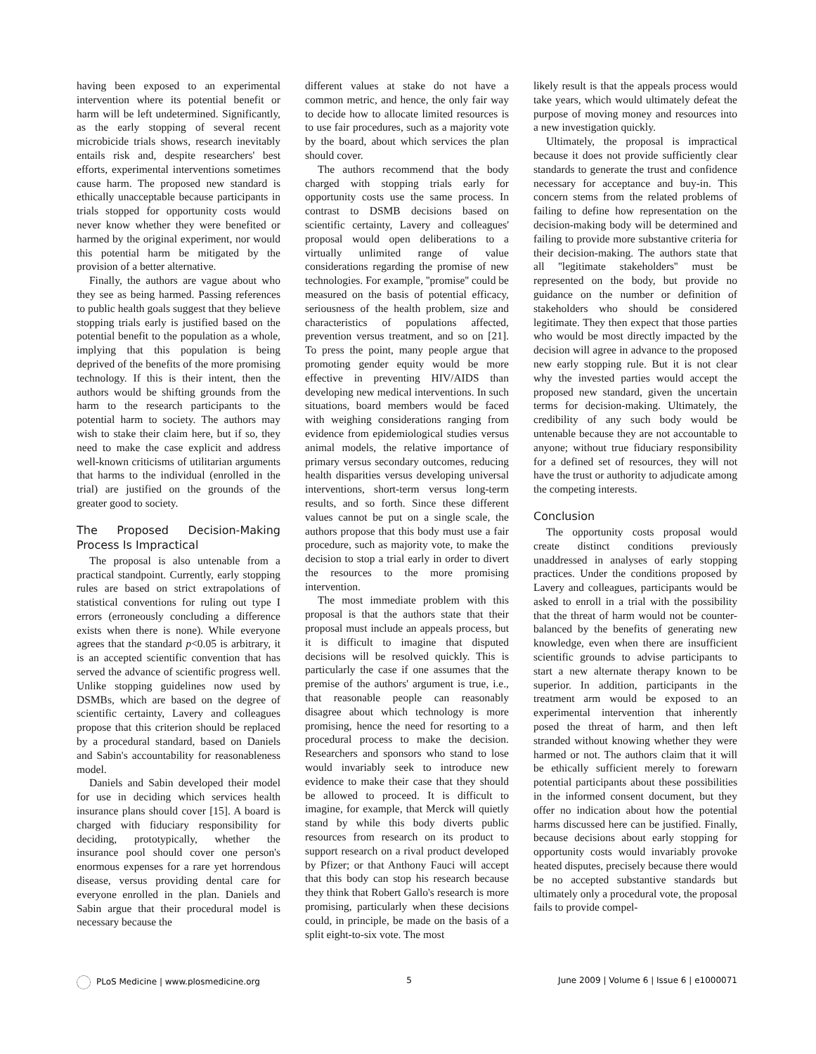having been exposed to an experimental intervention where its potential benefit or harm will be left undetermined. Significantly, as the early stopping of several recent microbicide trials shows, research inevitably entails risk and, despite researchers' best efforts, experimental interventions sometimes cause harm. The proposed new standard is ethically unacceptable because participants in trials stopped for opportunity costs would never know whether they were benefited or harmed by the original experiment, nor would this potential harm be mitigated by the provision of a better alternative.
Finally, the authors are vague about who they see as being harmed. Passing references to public health goals suggest that they believe stopping trials early is justified based on the potential benefit to the population as a whole, implying that this population is being deprived of the benefits of the more promising technology. If this is their intent, then the authors would be shifting grounds from the harm to the research participants to the potential harm to society. The authors may wish to stake their claim here, but if so, they need to make the case explicit and address well-known criticisms of utilitarian arguments that harms to the individual (enrolled in the trial) are justified on the grounds of the greater good to society.
The Proposed Decision-Making Process Is Impractical
The proposal is also untenable from a practical standpoint. Currently, early stopping rules are based on strict extrapolations of statistical conventions for ruling out type I errors (erroneously concluding a difference exists when there is none). While everyone agrees that the standard p<0.05 is arbitrary, it is an accepted scientific convention that has served the advance of scientific progress well. Unlike stopping guidelines now used by DSMBs, which are based on the degree of scientific certainty, Lavery and colleagues propose that this criterion should be replaced by a procedural standard, based on Daniels and Sabin's accountability for reasonableness model.
Daniels and Sabin developed their model for use in deciding which services health insurance plans should cover [15]. A board is charged with fiduciary responsibility for deciding, prototypically, whether the insurance pool should cover one person's enormous expenses for a rare yet horrendous disease, versus providing dental care for everyone enrolled in the plan. Daniels and Sabin argue that their procedural model is necessary because the
different values at stake do not have a common metric, and hence, the only fair way to decide how to allocate limited resources is to use fair procedures, such as a majority vote by the board, about which services the plan should cover.
The authors recommend that the body charged with stopping trials early for opportunity costs use the same process. In contrast to DSMB decisions based on scientific certainty, Lavery and colleagues' proposal would open deliberations to a virtually unlimited range of value considerations regarding the promise of new technologies. For example, ''promise'' could be measured on the basis of potential efficacy, seriousness of the health problem, size and characteristics of populations affected, prevention versus treatment, and so on [21]. To press the point, many people argue that promoting gender equity would be more effective in preventing HIV/AIDS than developing new medical interventions. In such situations, board members would be faced with weighing considerations ranging from evidence from epidemiological studies versus animal models, the relative importance of primary versus secondary outcomes, reducing health disparities versus developing universal interventions, short-term versus long-term results, and so forth. Since these different values cannot be put on a single scale, the authors propose that this body must use a fair procedure, such as majority vote, to make the decision to stop a trial early in order to divert the resources to the more promising intervention.
The most immediate problem with this proposal is that the authors state that their proposal must include an appeals process, but it is difficult to imagine that disputed decisions will be resolved quickly. This is particularly the case if one assumes that the premise of the authors' argument is true, i.e., that reasonable people can reasonably disagree about which technology is more promising, hence the need for resorting to a procedural process to make the decision. Researchers and sponsors who stand to lose would invariably seek to introduce new evidence to make their case that they should be allowed to proceed. It is difficult to imagine, for example, that Merck will quietly stand by while this body diverts public resources from research on its product to support research on a rival product developed by Pfizer; or that Anthony Fauci will accept that this body can stop his research because they think that Robert Gallo's research is more promising, particularly when these decisions could, in principle, be made on the basis of a split eight-to-six vote. The most
likely result is that the appeals process would take years, which would ultimately defeat the purpose of moving money and resources into a new investigation quickly.
Ultimately, the proposal is impractical because it does not provide sufficiently clear standards to generate the trust and confidence necessary for acceptance and buy-in. This concern stems from the related problems of failing to define how representation on the decision-making body will be determined and failing to provide more substantive criteria for their decision-making. The authors state that all ''legitimate stakeholders'' must be represented on the body, but provide no guidance on the number or definition of stakeholders who should be considered legitimate. They then expect that those parties who would be most directly impacted by the decision will agree in advance to the proposed new early stopping rule. But it is not clear why the invested parties would accept the proposed new standard, given the uncertain terms for decision-making. Ultimately, the credibility of any such body would be untenable because they are not accountable to anyone; without true fiduciary responsibility for a defined set of resources, they will not have the trust or authority to adjudicate among the competing interests.
Conclusion
The opportunity costs proposal would create distinct conditions previously unaddressed in analyses of early stopping practices. Under the conditions proposed by Lavery and colleagues, participants would be asked to enroll in a trial with the possibility that the threat of harm would not be counter-balanced by the benefits of generating new knowledge, even when there are insufficient scientific grounds to advise participants to start a new alternate therapy known to be superior. In addition, participants in the treatment arm would be exposed to an experimental intervention that inherently posed the threat of harm, and then left stranded without knowing whether they were harmed or not. The authors claim that it will be ethically sufficient merely to forewarn potential participants about these possibilities in the informed consent document, but they offer no indication about how the potential harms discussed here can be justified. Finally, because decisions about early stopping for opportunity costs would invariably provoke heated disputes, precisely because there would be no accepted substantive standards but ultimately only a procedural vote, the proposal fails to provide compel-
PLoS Medicine | www.plosmedicine.org 5 June 2009 | Volume 6 | Issue 6 | e1000071